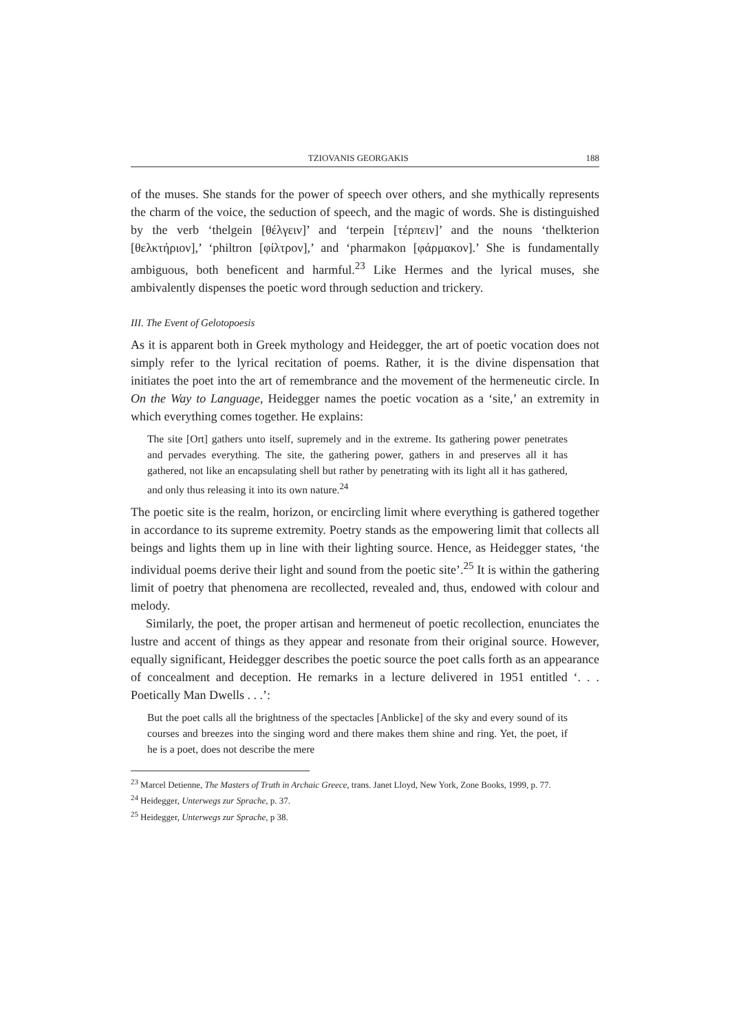TZIOVANIS GEORGAKIS 188
of the muses. She stands for the power of speech over others, and she mythically represents the charm of the voice, the seduction of speech, and the magic of words. She is distinguished by the verb ‘thelgein [θέλγειν]’ and ‘terpein [τέρπειν]’ and the nouns ‘thelkterion [θελκτήριον],’ ‘philtron [φίλτρον],’ and ‘pharmakon [φάρμακον].’ She is fundamentally ambiguous, both beneficent and harmful.<sup>23</sup> Like Hermes and the lyrical muses, she ambivalently dispenses the poetic word through seduction and trickery.
III. The Event of Gelotopoesis
As it is apparent both in Greek mythology and Heidegger, the art of poetic vocation does not simply refer to the lyrical recitation of poems. Rather, it is the divine dispensation that initiates the poet into the art of remembrance and the movement of the hermeneutic circle. In On the Way to Language, Heidegger names the poetic vocation as a ‘site,’ an extremity in which everything comes together. He explains:
The site [Ort] gathers unto itself, supremely and in the extreme. Its gathering power penetrates and pervades everything. The site, the gathering power, gathers in and preserves all it has gathered, not like an encapsulating shell but rather by penetrating with its light all it has gathered, and only thus releasing it into its own nature.<sup>24</sup>
The poetic site is the realm, horizon, or encircling limit where everything is gathered together in accordance to its supreme extremity. Poetry stands as the empowering limit that collects all beings and lights them up in line with their lighting source. Hence, as Heidegger states, ‘the individual poems derive their light and sound from the poetic site’.<sup>25</sup> It is within the gathering limit of poetry that phenomena are recollected, revealed and, thus, endowed with colour and melody.
Similarly, the poet, the proper artisan and hermeneut of poetic recollection, enunciates the lustre and accent of things as they appear and resonate from their original source. However, equally significant, Heidegger describes the poetic source the poet calls forth as an appearance of concealment and deception. He remarks in a lecture delivered in 1951 entitled ‘. . . Poetically Man Dwells . . .’:
But the poet calls all the brightness of the spectacles [Anblicke] of the sky and every sound of its courses and breezes into the singing word and there makes them shine and ring. Yet, the poet, if he is a poet, does not describe the mere
<sup>23</sup> Marcel Detienne, The Masters of Truth in Archaic Greece, trans. Janet Lloyd, New York, Zone Books, 1999, p. 77.
<sup>24</sup> Heidegger, Unterwegs zur Sprache, p. 37.
<sup>25</sup> Heidegger, Unterwegs zur Sprache, p 38.